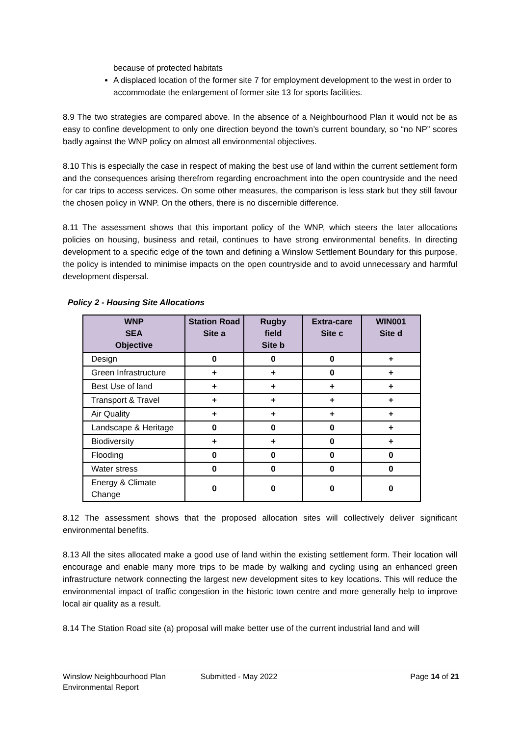because of protected habitats
A displaced location of the former site 7 for employment development to the west in order to accommodate the enlargement of former site 13 for sports facilities.
8.9 The two strategies are compared above. In the absence of a Neighbourhood Plan it would not be as easy to confine development to only one direction beyond the town’s current boundary, so “no NP” scores badly against the WNP policy on almost all environmental objectives.
8.10 This is especially the case in respect of making the best use of land within the current settlement form and the consequences arising therefrom regarding encroachment into the open countryside and the need for car trips to access services. On some other measures, the comparison is less stark but they still favour the chosen policy in WNP. On the others, there is no discernible difference.
8.11 The assessment shows that this important policy of the WNP, which steers the later allocations policies on housing, business and retail, continues to have strong environmental benefits. In directing development to a specific edge of the town and defining a Winslow Settlement Boundary for this purpose, the policy is intended to minimise impacts on the open countryside and to avoid unnecessary and harmful development dispersal.
Policy 2 - Housing Site Allocations
| WNP SEA Objective | Station Road Site a | Rugby field Site b | Extra-care Site c | WIN001 Site d |
| --- | --- | --- | --- | --- |
| Design | 0 | 0 | 0 | + |
| Green Infrastructure | + | + | 0 | + |
| Best Use of land | + | + | + | + |
| Transport & Travel | + | + | + | + |
| Air Quality | + | + | + | + |
| Landscape & Heritage | 0 | 0 | 0 | + |
| Biodiversity | + | + | 0 | + |
| Flooding | 0 | 0 | 0 | 0 |
| Water stress | 0 | 0 | 0 | 0 |
| Energy & Climate Change | 0 | 0 | 0 | 0 |
8.12 The assessment shows that the proposed allocation sites will collectively deliver significant environmental benefits.
8.13 All the sites allocated make a good use of land within the existing settlement form. Their location will encourage and enable many more trips to be made by walking and cycling using an enhanced green infrastructure network connecting the largest new development sites to key locations. This will reduce the environmental impact of traffic congestion in the historic town centre and more generally help to improve local air quality as a result.
8.14 The Station Road site (a) proposal will make better use of the current industrial land and will
Winslow Neighbourhood Plan
Environmental Report
Submitted - May 2022 Page 14 of 21